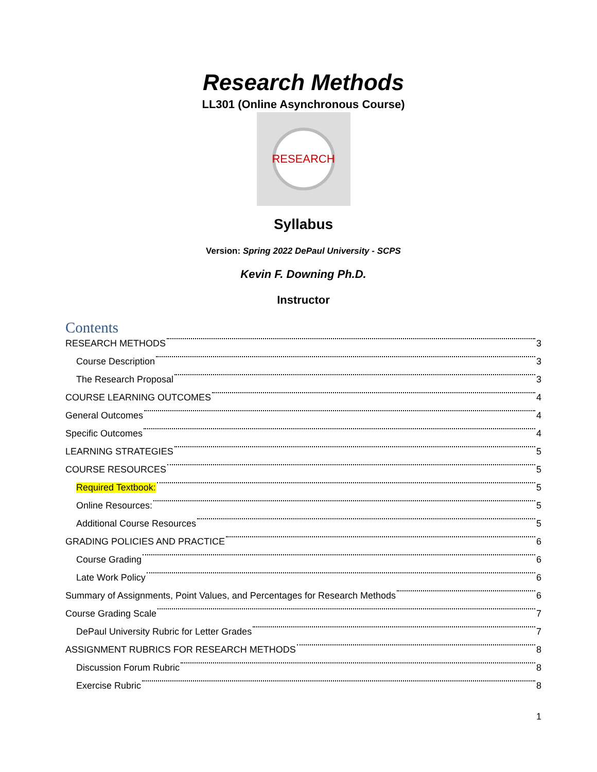Research Methods
LL301 (Online Asynchronous Course)
RESEARCH
Syllabus
Version: Spring 2022 DePaul University - SCPS
Kevin F. Downing Ph.D.
Instructor
Contents
RESEARCH METHODS 3
Course Description 3
The Research Proposal 3
COURSE LEARNING OUTCOMES 4
General Outcomes 4
Specific Outcomes 4
LEARNING STRATEGIES 5
COURSE RESOURCES 5
Required Textbook: 5
Online Resources: 5
Additional Course Resources 5
GRADING POLICIES AND PRACTICE 6
Course Grading 6
Late Work Policy 6
Summary of Assignments, Point Values, and Percentages for Research Methods 6
Course Grading Scale 7
DePaul University Rubric for Letter Grades 7
ASSIGNMENT RUBRICS FOR RESEARCH METHODS 8
Discussion Forum Rubric 8
Exercise Rubric 8
1